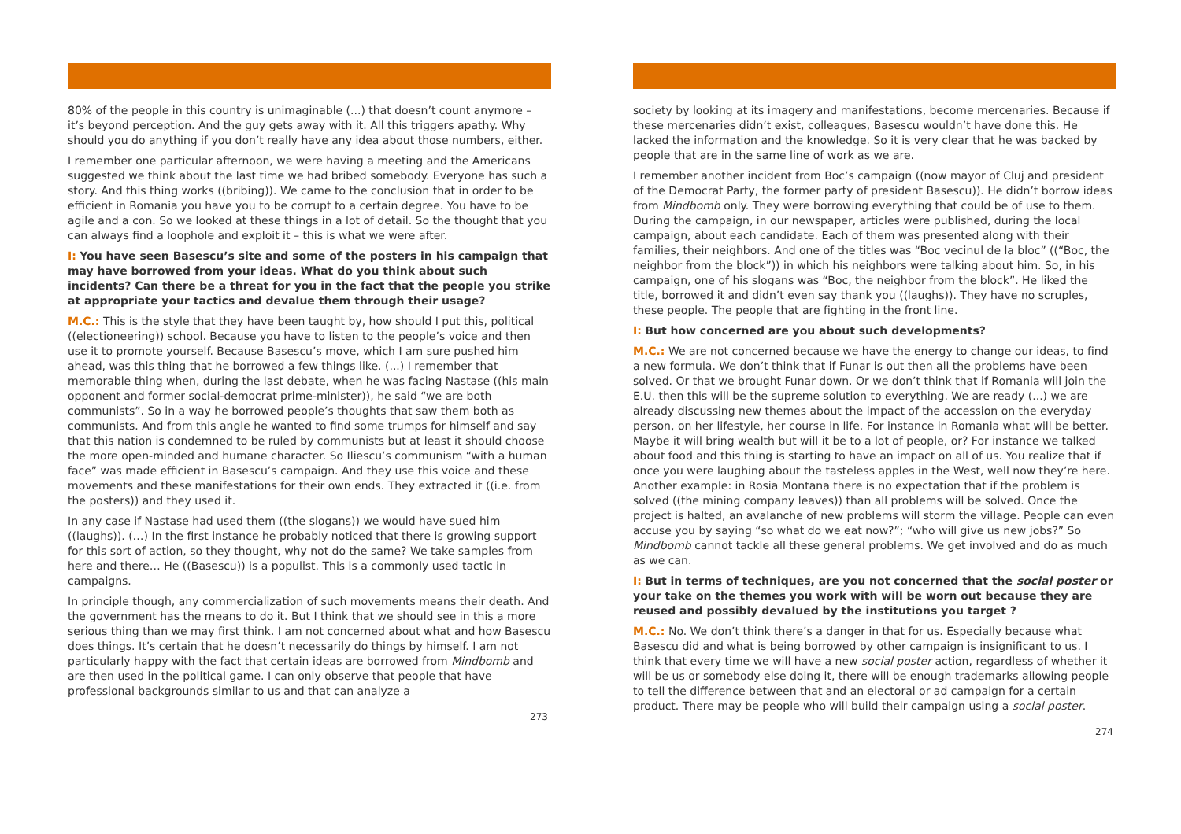80% of the people in this country is unimaginable (...) that doesn’t count anymore – it’s beyond perception. And the guy gets away with it. All this triggers apathy. Why should you do anything if you don’t really have any idea about those numbers, either.
I remember one particular afternoon, we were having a meeting and the Americans suggested we think about the last time we had bribed somebody. Everyone has such a story. And this thing works ((bribing)). We came to the conclusion that in order to be efficient in Romania you have you to be corrupt to a certain degree. You have to be agile and a con. So we looked at these things in a lot of detail. So the thought that you can always find a loophole and exploit it – this is what we were after.
I: You have seen Basescu’s site and some of the posters in his campaign that may have borrowed from your ideas. What do you think about such incidents? Can there be a threat for you in the fact that the people you strike at appropriate your tactics and devalue them through their usage?
M.C.: This is the style that they have been taught by, how should I put this, political ((electioneering)) school. Because you have to listen to the people’s voice and then use it to promote yourself. Because Basescu’s move, which I am sure pushed him ahead, was this thing that he borrowed a few things like. (...) I remember that memorable thing when, during the last debate, when he was facing Nastase ((his main opponent and former social-democrat prime-minister)), he said “we are both communists”. So in a way he borrowed people’s thoughts that saw them both as communists. And from this angle he wanted to find some trumps for himself and say that this nation is condemned to be ruled by communists but at least it should choose the more open-minded and humane character. So Iliescu’s communism “with a human face” was made efficient in Basescu’s campaign. And they use this voice and these movements and these manifestations for their own ends. They extracted it ((i.e. from the posters)) and they used it.
In any case if Nastase had used them ((the slogans)) we would have sued him ((laughs)). (…) In the first instance he probably noticed that there is growing support for this sort of action, so they thought, why not do the same? We take samples from here and there… He ((Basescu)) is a populist. This is a commonly used tactic in campaigns.
In principle though, any commercialization of such movements means their death. And the government has the means to do it. But I think that we should see in this a more serious thing than we may first think. I am not concerned about what and how Basescu does things. It’s certain that he doesn’t necessarily do things by himself. I am not particularly happy with the fact that certain ideas are borrowed from Mindbomb and are then used in the political game. I can only observe that people that have professional backgrounds similar to us and that can analyze a
273
society by looking at its imagery and manifestations, become mercenaries. Because if these mercenaries didn’t exist, colleagues, Basescu wouldn’t have done this. He lacked the information and the knowledge. So it is very clear that he was backed by people that are in the same line of work as we are.
I remember another incident from Boc’s campaign ((now mayor of Cluj and president of the Democrat Party, the former party of president Basescu)). He didn’t borrow ideas from Mindbomb only. They were borrowing everything that could be of use to them. During the campaign, in our newspaper, articles were published, during the local campaign, about each candidate. Each of them was presented along with their families, their neighbors. And one of the titles was “Boc vecinul de la bloc” ((“Boc, the neighbor from the block”)) in which his neighbors were talking about him. So, in his campaign, one of his slogans was “Boc, the neighbor from the block”. He liked the title, borrowed it and didn’t even say thank you ((laughs)). They have no scruples, these people. The people that are fighting in the front line.
I: But how concerned are you about such developments?
M.C.: We are not concerned because we have the energy to change our ideas, to find a new formula. We don’t think that if Funar is out then all the problems have been solved. Or that we brought Funar down. Or we don’t think that if Romania will join the E.U. then this will be the supreme solution to everything. We are ready (...) we are already discussing new themes about the impact of the accession on the everyday person, on her lifestyle, her course in life. For instance in Romania what will be better. Maybe it will bring wealth but will it be to a lot of people, or? For instance we talked about food and this thing is starting to have an impact on all of us. You realize that if once you were laughing about the tasteless apples in the West, well now they’re here. Another example: in Rosia Montana there is no expectation that if the problem is solved ((the mining company leaves)) than all problems will be solved. Once the project is halted, an avalanche of new problems will storm the village. People can even accuse you by saying “so what do we eat now?”; “who will give us new jobs?” So Mindbomb cannot tackle all these general problems. We get involved and do as much as we can.
I: But in terms of techniques, are you not concerned that the social poster or your take on the themes you work with will be worn out because they are reused and possibly devalued by the institutions you target ?
M.C.: No. We don’t think there’s a danger in that for us. Especially because what Basescu did and what is being borrowed by other campaign is insignificant to us. I think that every time we will have a new social poster action, regardless of whether it will be us or somebody else doing it, there will be enough trademarks allowing people to tell the difference between that and an electoral or ad campaign for a certain product. There may be people who will build their campaign using a social poster.
274